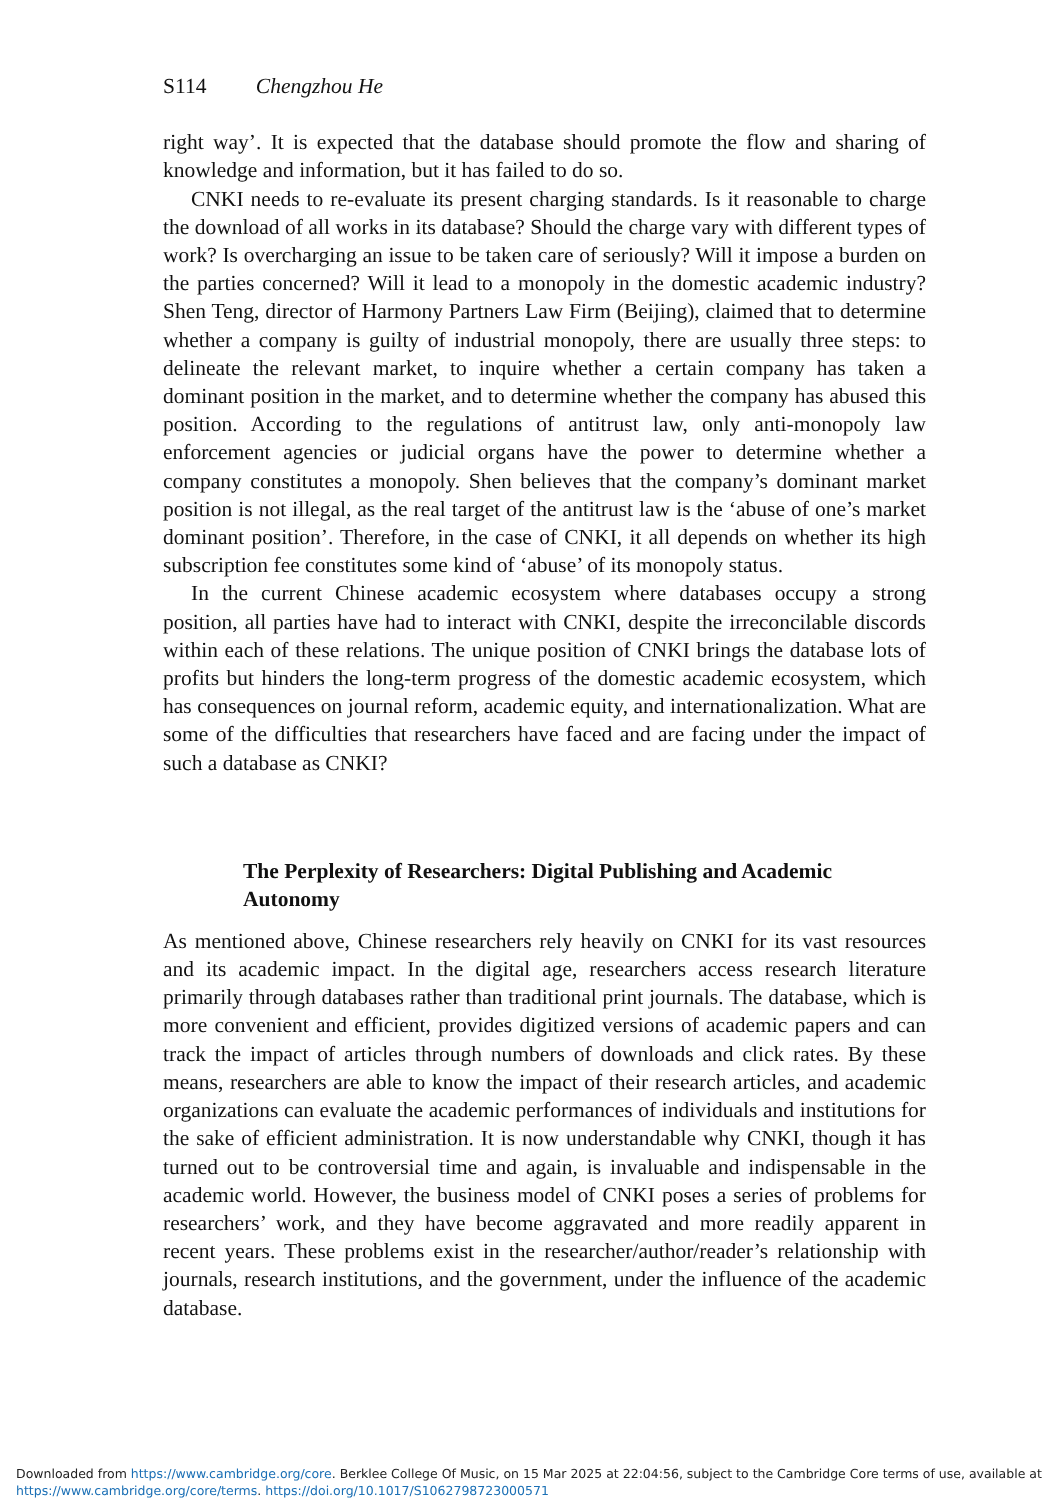S114 Chengzhou He
right way’. It is expected that the database should promote the flow and sharing of knowledge and information, but it has failed to do so.
CNKI needs to re-evaluate its present charging standards. Is it reasonable to charge the download of all works in its database? Should the charge vary with different types of work? Is overcharging an issue to be taken care of seriously? Will it impose a burden on the parties concerned? Will it lead to a monopoly in the domestic academic industry? Shen Teng, director of Harmony Partners Law Firm (Beijing), claimed that to determine whether a company is guilty of industrial monopoly, there are usually three steps: to delineate the relevant market, to inquire whether a certain company has taken a dominant position in the market, and to determine whether the company has abused this position. According to the regulations of antitrust law, only anti-monopoly law enforcement agencies or judicial organs have the power to determine whether a company constitutes a monopoly. Shen believes that the company’s dominant market position is not illegal, as the real target of the antitrust law is the ‘abuse of one’s market dominant position’. Therefore, in the case of CNKI, it all depends on whether its high subscription fee constitutes some kind of ‘abuse’ of its monopoly status.
In the current Chinese academic ecosystem where databases occupy a strong position, all parties have had to interact with CNKI, despite the irreconcilable discords within each of these relations. The unique position of CNKI brings the database lots of profits but hinders the long-term progress of the domestic academic ecosystem, which has consequences on journal reform, academic equity, and internationalization. What are some of the difficulties that researchers have faced and are facing under the impact of such a database as CNKI?
The Perplexity of Researchers: Digital Publishing and Academic Autonomy
As mentioned above, Chinese researchers rely heavily on CNKI for its vast resources and its academic impact. In the digital age, researchers access research literature primarily through databases rather than traditional print journals. The database, which is more convenient and efficient, provides digitized versions of academic papers and can track the impact of articles through numbers of downloads and click rates. By these means, researchers are able to know the impact of their research articles, and academic organizations can evaluate the academic performances of individuals and institutions for the sake of efficient administration. It is now understandable why CNKI, though it has turned out to be controversial time and again, is invaluable and indispensable in the academic world. However, the business model of CNKI poses a series of problems for researchers’ work, and they have become aggravated and more readily apparent in recent years. These problems exist in the researcher/author/reader’s relationship with journals, research institutions, and the government, under the influence of the academic database.
Downloaded from https://www.cambridge.org/core. Berklee College Of Music, on 15 Mar 2025 at 22:04:56, subject to the Cambridge Core terms of use, available at
https://www.cambridge.org/core/terms. https://doi.org/10.1017/S1062798723000571